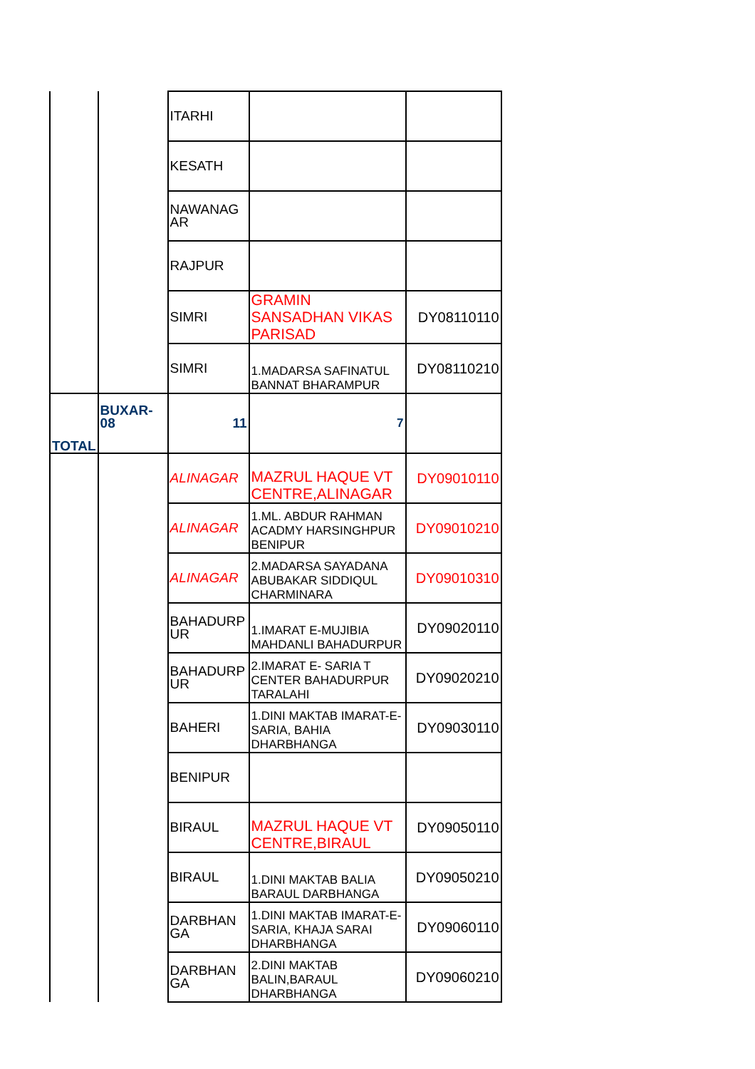| | | ITARHI | | |
| | | KESATH | | |
| | | NAWANAG AR | | |
| | | RAJPUR | | |
| | | SIMRI | GRAMIN SANSADHAN VIKAS PARISAD | DY08110110 |
| | | SIMRI | 1.MADARSA SAFINATUL BANNAT BHARAMPUR | DY08110210 |
| TOTAL | BUXAR-08 | 11 | 7 | |
| | | ALINAGAR | MAZRUL HAQUE VT CENTRE,ALINAGAR | DY09010110 |
| | | ALINAGAR | 1.ML. ABDUR RAHMAN ACADMY HARSINGHPUR BENIPUR | DY09010210 |
| | | ALINAGAR | 2.MADARSA SAYADANA ABUBAKAR SIDDIQUL CHARMINARA | DY09010310 |
| | | BAHADURP UR | 1.IMARAT E-MUJIBIA MAHDANLI BAHADURPUR | DY09020110 |
| | | BAHADURP UR | 2.IMARAT E- SARIA T CENTER BAHADURPUR TARALAHI | DY09020210 |
| | | BAHERI | 1.DINI MAKTAB IMARAT-E-SARIA, BAHIA DHARBHANGA | DY09030110 |
| | | BENIPUR | | |
| | | BIRAUL | MAZRUL HAQUE VT CENTRE,BIRAUL | DY09050110 |
| | | BIRAUL | 1.DINI MAKTAB BALIA BARAUL DARBHANGA | DY09050210 |
| | | DARBHAN GA | 1.DINI MAKTAB IMARAT-E-SARIA, KHAJA SARAI DHARBHANGA | DY09060110 |
| | | DARBHAN GA | 2.DINI MAKTAB BALIN,BARAUL DHARBHANGA | DY09060210 |